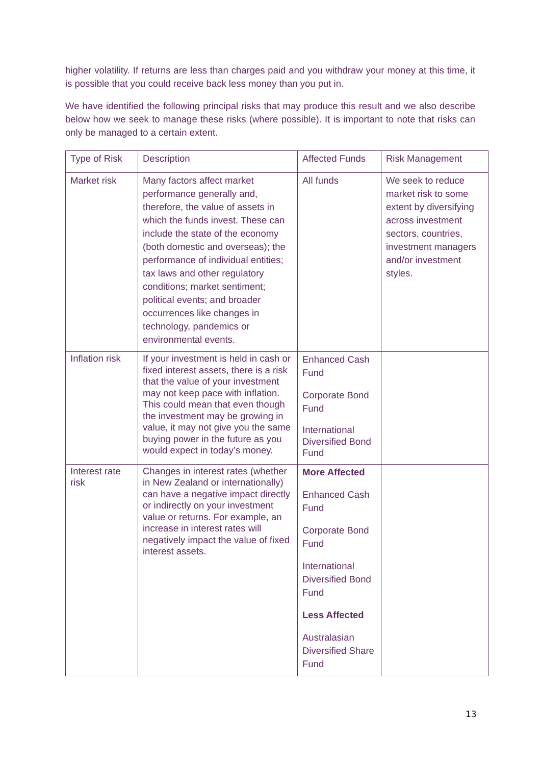higher volatility. If returns are less than charges paid and you withdraw your money at this time, it is possible that you could receive back less money than you put in.
We have identified the following principal risks that may produce this result and we also describe below how we seek to manage these risks (where possible). It is important to note that risks can only be managed to a certain extent.
| Type of Risk | Description | Affected Funds | Risk Management |
| Market risk | Many factors affect market performance generally and, therefore, the value of assets in which the funds invest. These can include the state of the economy (both domestic and overseas); the performance of individual entities; tax laws and other regulatory conditions; market sentiment; political events; and broader occurrences like changes in technology, pandemics or environmental events. | All funds | We seek to reduce market risk to some extent by diversifying across investment sectors, countries, investment managers and/or investment styles. |
| Inflation risk | If your investment is held in cash or fixed interest assets, there is a risk that the value of your investment may not keep pace with inflation. This could mean that even though the investment may be growing in value, it may not give you the same buying power in the future as you would expect in today’s money. | Enhanced Cash Fund Corporate Bond Fund International Diversified Bond Fund | |
| Interest rate risk | Changes in interest rates (whether in New Zealand or internationally) can have a negative impact directly or indirectly on your investment value or returns. For example, an increase in interest rates will negatively impact the value of fixed interest assets. | More Affected Enhanced Cash Fund Corporate Bond Fund International Diversified Bond Fund Less Affected Australasian Diversified Share Fund | |
13